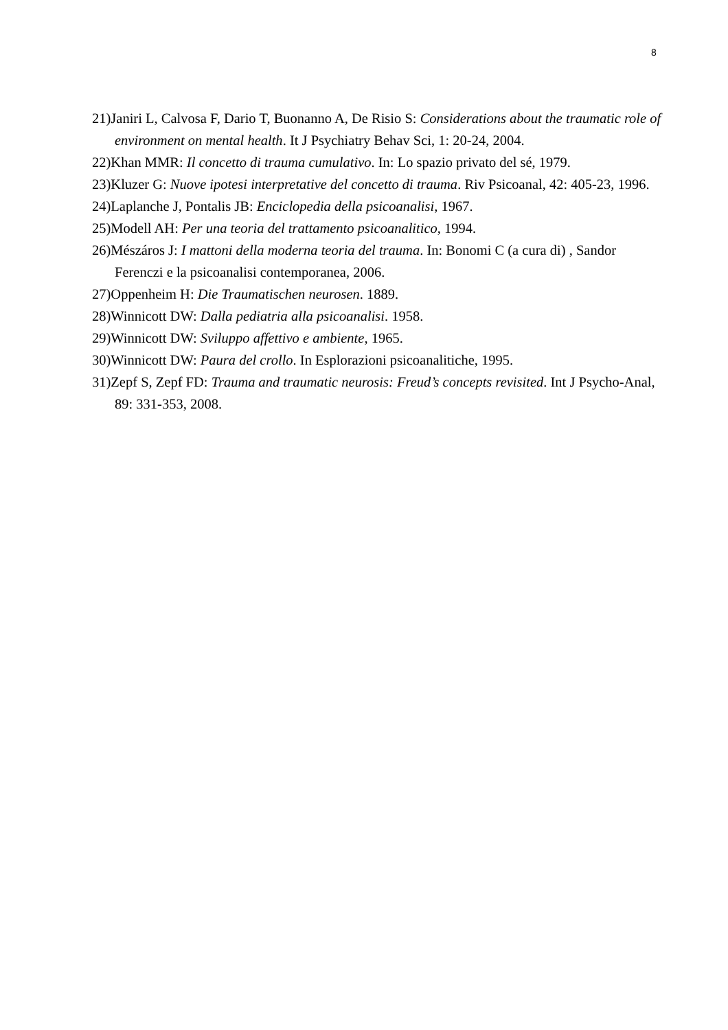8
21)Janiri L, Calvosa F, Dario T, Buonanno A, De Risio S: Considerations about the traumatic role of environment on mental health. It J Psychiatry Behav Sci, 1: 20-24, 2004.
22)Khan MMR: Il concetto di trauma cumulativo. In: Lo spazio privato del sé, 1979.
23)Kluzer G: Nuove ipotesi interpretative del concetto di trauma. Riv Psicoanal, 42: 405-23, 1996.
24)Laplanche J, Pontalis JB: Enciclopedia della psicoanalisi, 1967.
25)Modell AH: Per una teoria del trattamento psicoanalitico, 1994.
26)Mészáros J: I mattoni della moderna teoria del trauma. In: Bonomi C (a cura di) , Sandor Ferenczi e la psicoanalisi contemporanea, 2006.
27)Oppenheim H: Die Traumatischen neurosen. 1889.
28)Winnicott DW: Dalla pediatria alla psicoanalisi. 1958.
29)Winnicott DW: Sviluppo affettivo e ambiente, 1965.
30)Winnicott DW: Paura del crollo. In Esplorazioni psicoanalitiche, 1995.
31)Zepf S, Zepf FD: Trauma and traumatic neurosis: Freud’s concepts revisited. Int J Psycho-Anal, 89: 331-353, 2008.